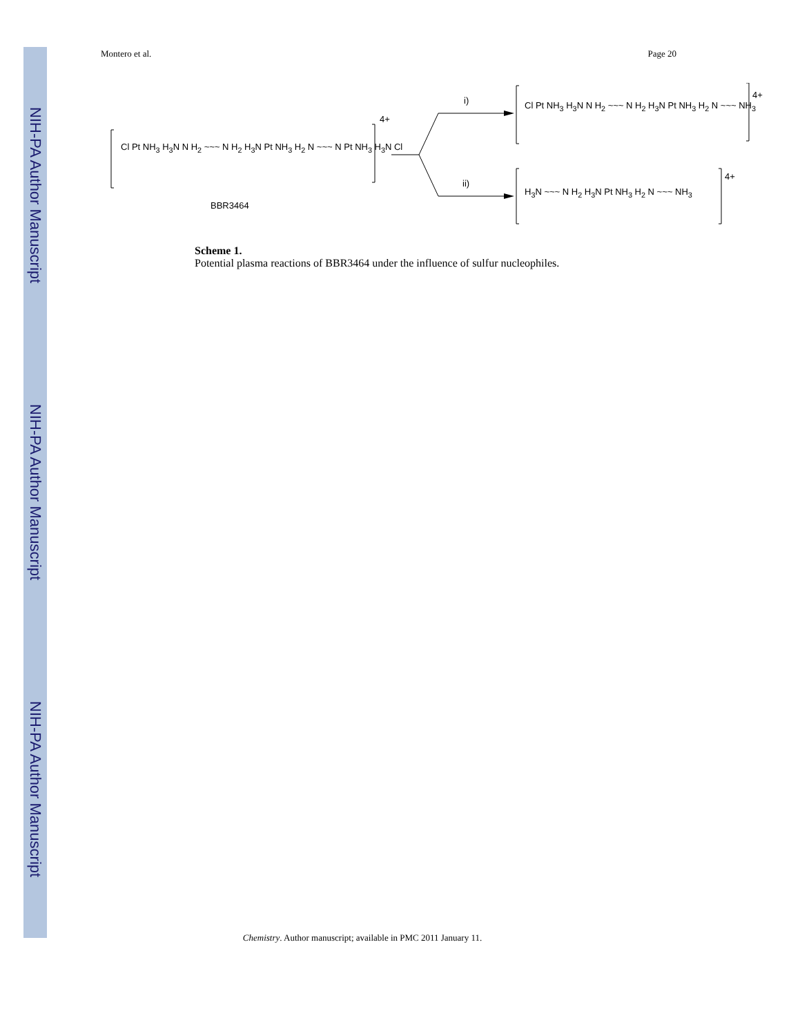NIH-PA Author Manuscript
NIH-PA Author Manuscript
NIH-PA Author Manuscript
Montero et al. Page 20
Cl Pt NH<sub>3</sub> H<sub>3</sub>N N H<sub>2</sub> ~~~ N H<sub>2</sub> H<sub>3</sub>N Pt NH<sub>3</sub> H<sub>2</sub> N ~~~ N Pt NH<sub>3</sub> H<sub>3</sub>N Cl
4+
BBR3464
i)
ii)
Cl Pt NH<sub>3</sub> H<sub>3</sub>N N H<sub>2</sub> ~~~ N H<sub>2</sub> H<sub>3</sub>N Pt NH<sub>3</sub> H<sub>2</sub> N ~~~ NH<sub>3</sub>
4+
H<sub>3</sub>N ~~~ N H<sub>2</sub> H<sub>3</sub>N Pt NH<sub>3</sub> H<sub>2</sub> N ~~~ NH<sub>3</sub>
4+
Scheme 1.
Potential plasma reactions of BBR3464 under the influence of sulfur nucleophiles.
Chemistry. Author manuscript; available in PMC 2011 January 11.